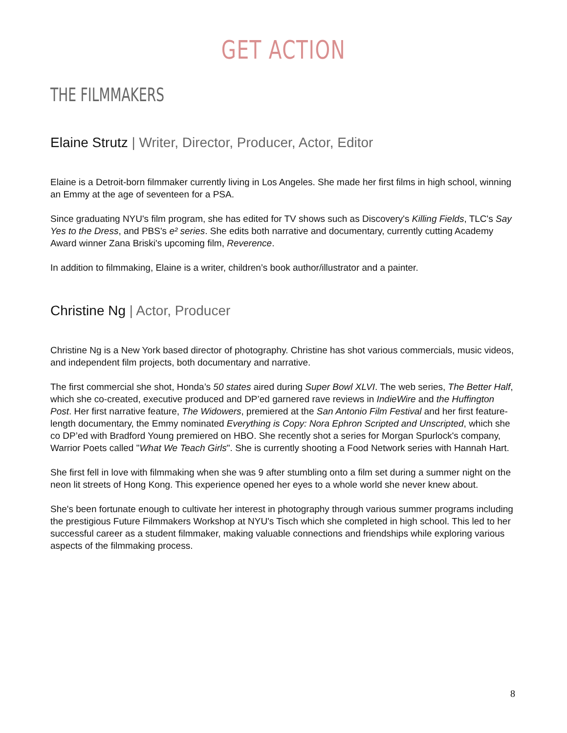GET ACTION
THE FILMMAKERS
Elaine Strutz | Writer, Director, Producer, Actor, Editor
Elaine is a Detroit-born filmmaker currently living in Los Angeles. She made her first films in high school, winning an Emmy at the age of seventeen for a PSA.
Since graduating NYU's film program, she has edited for TV shows such as Discovery's Killing Fields, TLC's Say Yes to the Dress, and PBS's e² series. She edits both narrative and documentary, currently cutting Academy Award winner Zana Briski's upcoming film, Reverence.
In addition to filmmaking, Elaine is a writer, children’s book author/illustrator and a painter.
Christine Ng | Actor, Producer
Christine Ng is a New York based director of photography. Christine has shot various commercials, music videos, and independent film projects, both documentary and narrative.
The first commercial she shot, Honda’s 50 states aired during Super Bowl XLVI. The web series, The Better Half, which she co-created, executive produced and DP’ed garnered rave reviews in IndieWire and the Huffington Post. Her first narrative feature, The Widowers, premiered at the San Antonio Film Festival and her first feature-length documentary, the Emmy nominated Everything is Copy: Nora Ephron Scripted and Unscripted, which she co DP’ed with Bradford Young premiered on HBO. She recently shot a series for Morgan Spurlock's company, Warrior Poets called "What We Teach Girls". She is currently shooting a Food Network series with Hannah Hart.
She first fell in love with filmmaking when she was 9 after stumbling onto a film set during a summer night on the neon lit streets of Hong Kong. This experience opened her eyes to a whole world she never knew about.
She's been fortunate enough to cultivate her interest in photography through various summer programs including the prestigious Future Filmmakers Workshop at NYU's Tisch which she completed in high school. This led to her successful career as a student filmmaker, making valuable connections and friendships while exploring various aspects of the filmmaking process.
8